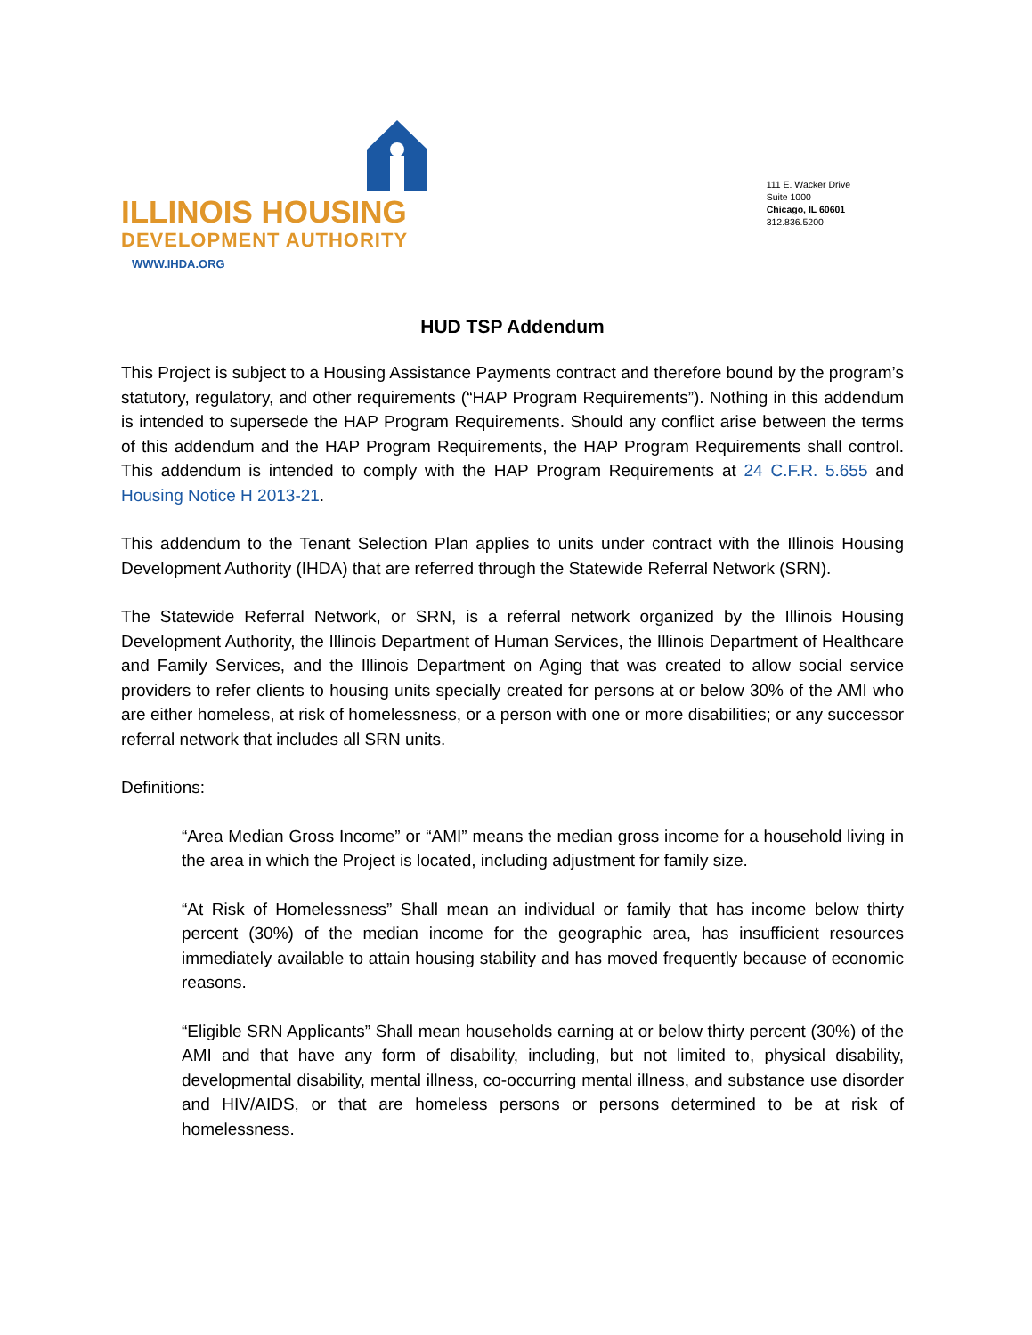ILLINOIS HOUSING
DEVELOPMENT AUTHORITY
WWW.IHDA.ORG
111 E. Wacker Drive
Suite 1000
Chicago, IL 60601
312.836.5200
HUD TSP Addendum
This Project is subject to a Housing Assistance Payments contract and therefore bound by the program’s statutory, regulatory, and other requirements (“HAP Program Requirements”). Nothing in this addendum is intended to supersede the HAP Program Requirements. Should any conflict arise between the terms of this addendum and the HAP Program Requirements, the HAP Program Requirements shall control. This addendum is intended to comply with the HAP Program Requirements at 24 C.F.R. 5.655 and Housing Notice H 2013-21.
This addendum to the Tenant Selection Plan applies to units under contract with the Illinois Housing Development Authority (IHDA) that are referred through the Statewide Referral Network (SRN).
The Statewide Referral Network, or SRN, is a referral network organized by the Illinois Housing Development Authority, the Illinois Department of Human Services, the Illinois Department of Healthcare and Family Services, and the Illinois Department on Aging that was created to allow social service providers to refer clients to housing units specially created for persons at or below 30% of the AMI who are either homeless, at risk of homelessness, or a person with one or more disabilities; or any successor referral network that includes all SRN units.
Definitions:
“Area Median Gross Income” or “AMI” means the median gross income for a household living in the area in which the Project is located, including adjustment for family size.
“At Risk of Homelessness” Shall mean an individual or family that has income below thirty percent (30%) of the median income for the geographic area, has insufficient resources immediately available to attain housing stability and has moved frequently because of economic reasons.
“Eligible SRN Applicants” Shall mean households earning at or below thirty percent (30%) of the AMI and that have any form of disability, including, but not limited to, physical disability, developmental disability, mental illness, co-occurring mental illness, and substance use disorder and HIV/AIDS, or that are homeless persons or persons determined to be at risk of homelessness.